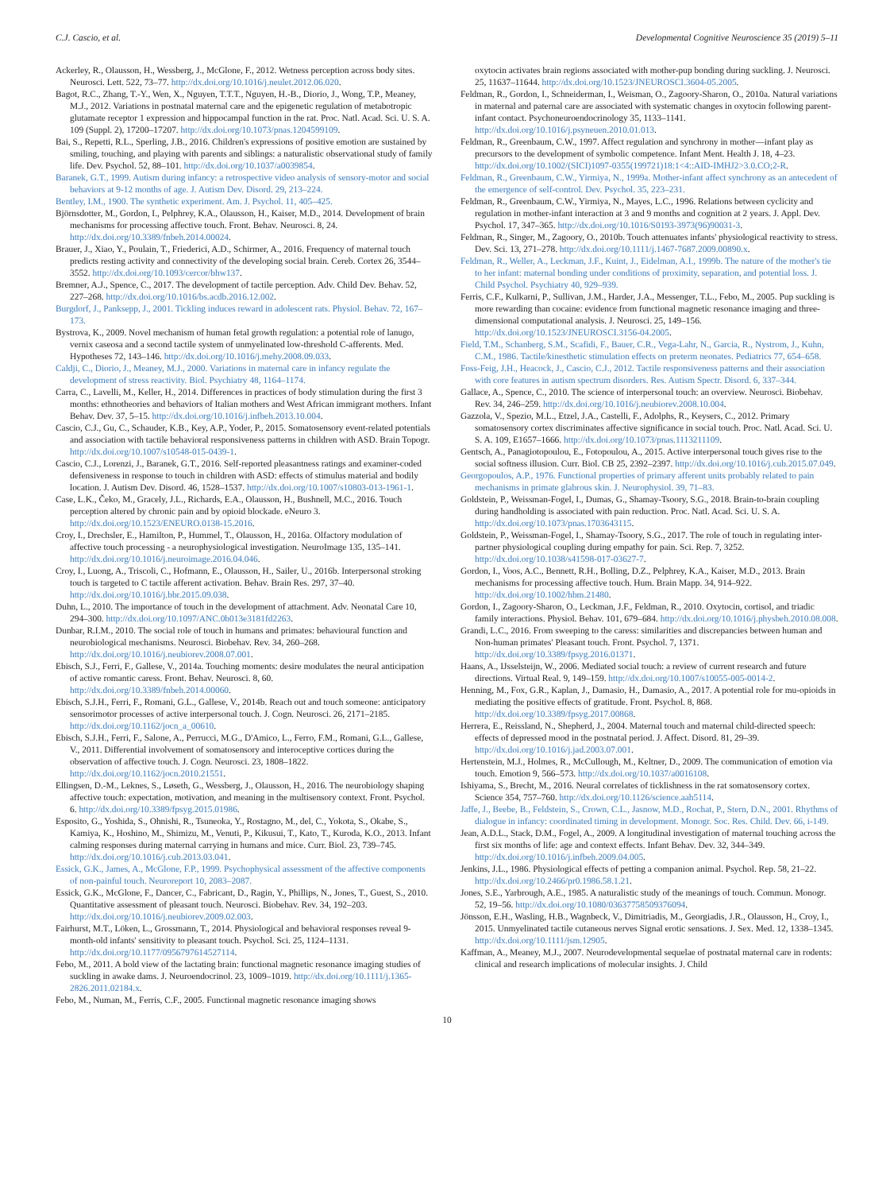C.J. Cascio, et al. Developmental Cognitive Neuroscience 35 (2019) 5–11
Ackerley, R., Olausson, H., Wessberg, J., McGlone, F., 2012. Wetness perception across body sites. Neurosci. Lett. 522, 73–77. http://dx.doi.org/10.1016/j.neulet.2012.06.020.
Bagot, R.C., Zhang, T.-Y., Wen, X., Nguyen, T.T.T., Nguyen, H.-B., Diorio, J., Wong, T.P., Meaney, M.J., 2012. Variations in postnatal maternal care and the epigenetic regulation of metabotropic glutamate receptor 1 expression and hippocampal function in the rat. Proc. Natl. Acad. Sci. U. S. A. 109 (Suppl. 2), 17200–17207. http://dx.doi.org/10.1073/pnas.1204599109.
Bai, S., Repetti, R.L., Sperling, J.B., 2016. Children's expressions of positive emotion are sustained by smiling, touching, and playing with parents and siblings: a naturalistic observational study of family life. Dev. Psychol. 52, 88–101. http://dx.doi.org/10.1037/a0039854.
Baranek, G.T., 1999. Autism during infancy: a retrospective video analysis of sensory-motor and social behaviors at 9-12 months of age. J. Autism Dev. Disord. 29, 213–224.
Bentley, I.M., 1900. The synthetic experiment. Am. J. Psychol. 11, 405–425.
Björnsdotter, M., Gordon, I., Pelphrey, K.A., Olausson, H., Kaiser, M.D., 2014. Development of brain mechanisms for processing affective touch. Front. Behav. Neurosci. 8, 24. http://dx.doi.org/10.3389/fnbeh.2014.00024.
Brauer, J., Xiao, Y., Poulain, T., Friederici, A.D., Schirmer, A., 2016. Frequency of maternal touch predicts resting activity and connectivity of the developing social brain. Cereb. Cortex 26, 3544–3552. http://dx.doi.org/10.1093/cercor/bhw137.
Bremner, A.J., Spence, C., 2017. The development of tactile perception. Adv. Child Dev. Behav. 52, 227–268. http://dx.doi.org/10.1016/bs.acdb.2016.12.002.
Burgdorf, J., Panksepp, J., 2001. Tickling induces reward in adolescent rats. Physiol. Behav. 72, 167–173.
Bystrova, K., 2009. Novel mechanism of human fetal growth regulation: a potential role of lanugo, vernix caseosa and a second tactile system of unmyelinated low-threshold C-afferents. Med. Hypotheses 72, 143–146. http://dx.doi.org/10.1016/j.mehy.2008.09.033.
Caldji, C., Diorio, J., Meaney, M.J., 2000. Variations in maternal care in infancy regulate the development of stress reactivity. Biol. Psychiatry 48, 1164–1174.
Carra, C., Lavelli, M., Keller, H., 2014. Differences in practices of body stimulation during the first 3 months: ethnotheories and behaviors of Italian mothers and West African immigrant mothers. Infant Behav. Dev. 37, 5–15. http://dx.doi.org/10.1016/j.infbeh.2013.10.004.
Cascio, C.J., Gu, C., Schauder, K.B., Key, A.P., Yoder, P., 2015. Somatosensory event-related potentials and association with tactile behavioral responsiveness patterns in children with ASD. Brain Topogr. http://dx.doi.org/10.1007/s10548-015-0439-1.
Cascio, C.J., Lorenzi, J., Baranek, G.T., 2016. Self-reported pleasantness ratings and examiner-coded defensiveness in response to touch in children with ASD: effects of stimulus material and bodily location. J. Autism Dev. Disord. 46, 1528–1537. http://dx.doi.org/10.1007/s10803-013-1961-1.
Case, L.K., Čeko, M., Gracely, J.L., Richards, E.A., Olausson, H., Bushnell, M.C., 2016. Touch perception altered by chronic pain and by opioid blockade. eNeuro 3. http://dx.doi.org/10.1523/ENEURO.0138-15.2016.
Croy, I., Drechsler, E., Hamilton, P., Hummel, T., Olausson, H., 2016a. Olfactory modulation of affective touch processing - a neurophysiological investigation. NeuroImage 135, 135–141. http://dx.doi.org/10.1016/j.neuroimage.2016.04.046.
Croy, I., Luong, A., Triscoli, C., Hofmann, E., Olausson, H., Sailer, U., 2016b. Interpersonal stroking touch is targeted to C tactile afferent activation. Behav. Brain Res. 297, 37–40. http://dx.doi.org/10.1016/j.bbr.2015.09.038.
Duhn, L., 2010. The importance of touch in the development of attachment. Adv. Neonatal Care 10, 294–300. http://dx.doi.org/10.1097/ANC.0b013e3181fd2263.
Dunbar, R.I.M., 2010. The social role of touch in humans and primates: behavioural function and neurobiological mechanisms. Neurosci. Biobehav. Rev. 34, 260–268. http://dx.doi.org/10.1016/j.neubiorev.2008.07.001.
Ebisch, S.J., Ferri, F., Gallese, V., 2014a. Touching moments: desire modulates the neural anticipation of active romantic caress. Front. Behav. Neurosci. 8, 60. http://dx.doi.org/10.3389/fnbeh.2014.00060.
Ebisch, S.J.H., Ferri, F., Romani, G.L., Gallese, V., 2014b. Reach out and touch someone: anticipatory sensorimotor processes of active interpersonal touch. J. Cogn. Neurosci. 26, 2171–2185. http://dx.doi.org/10.1162/jocn_a_00610.
Ebisch, S.J.H., Ferri, F., Salone, A., Perrucci, M.G., D'Amico, L., Ferro, F.M., Romani, G.L., Gallese, V., 2011. Differential involvement of somatosensory and interoceptive cortices during the observation of affective touch. J. Cogn. Neurosci. 23, 1808–1822. http://dx.doi.org/10.1162/jocn.2010.21551.
Ellingsen, D.-M., Leknes, S., Løseth, G., Wessberg, J., Olausson, H., 2016. The neurobiology shaping affective touch: expectation, motivation, and meaning in the multisensory context. Front. Psychol. 6. http://dx.doi.org/10.3389/fpsyg.2015.01986.
Esposito, G., Yoshida, S., Ohnishi, R., Tsuneoka, Y., Rostagno, M., del, C., Yokota, S., Okabe, S., Kamiya, K., Hoshino, M., Shimizu, M., Venuti, P., Kikusui, T., Kato, T., Kuroda, K.O., 2013. Infant calming responses during maternal carrying in humans and mice. Curr. Biol. 23, 739–745. http://dx.doi.org/10.1016/j.cub.2013.03.041.
Essick, G.K., James, A., McGlone, F.P., 1999. Psychophysical assessment of the affective components of non-painful touch. Neuroreport 10, 2083–2087.
Essick, G.K., McGlone, F., Dancer, C., Fabricant, D., Ragin, Y., Phillips, N., Jones, T., Guest, S., 2010. Quantitative assessment of pleasant touch. Neurosci. Biobehav. Rev. 34, 192–203. http://dx.doi.org/10.1016/j.neubiorev.2009.02.003.
Fairhurst, M.T., Löken, L., Grossmann, T., 2014. Physiological and behavioral responses reveal 9-month-old infants' sensitivity to pleasant touch. Psychol. Sci. 25, 1124–1131. http://dx.doi.org/10.1177/0956797614527114.
Febo, M., 2011. A bold view of the lactating brain: functional magnetic resonance imaging studies of suckling in awake dams. J. Neuroendocrinol. 23, 1009–1019. http://dx.doi.org/10.1111/j.1365-2826.2011.02184.x.
Febo, M., Numan, M., Ferris, C.F., 2005. Functional magnetic resonance imaging shows
oxytocin activates brain regions associated with mother-pup bonding during suckling. J. Neurosci. 25, 11637–11644. http://dx.doi.org/10.1523/JNEUROSCI.3604-05.2005.
Feldman, R., Gordon, I., Schneiderman, I., Weisman, O., Zagoory-Sharon, O., 2010a. Natural variations in maternal and paternal care are associated with systematic changes in oxytocin following parent-infant contact. Psychoneuroendocrinology 35, 1133–1141. http://dx.doi.org/10.1016/j.psyneuen.2010.01.013.
Feldman, R., Greenbaum, C.W., 1997. Affect regulation and synchrony in mother—infant play as precursors to the development of symbolic competence. Infant Ment. Health J. 18, 4–23. http://dx.doi.org/10.1002/(SICI)1097-0355(199721)18:1<4::AID-IMHJ2>3.0.CO;2-R.
Feldman, R., Greenbaum, C.W., Yirmiya, N., 1999a. Mother-infant affect synchrony as an antecedent of the emergence of self-control. Dev. Psychol. 35, 223–231.
Feldman, R., Greenbaum, C.W., Yirmiya, N., Mayes, L.C., 1996. Relations between cyclicity and regulation in mother-infant interaction at 3 and 9 months and cognition at 2 years. J. Appl. Dev. Psychol. 17, 347–365. http://dx.doi.org/10.1016/S0193-3973(96)90031-3.
Feldman, R., Singer, M., Zagoory, O., 2010b. Touch attenuates infants' physiological reactivity to stress. Dev. Sci. 13, 271–278. http://dx.doi.org/10.1111/j.1467-7687.2009.00890.x.
Feldman, R., Weller, A., Leckman, J.F., Kuint, J., Eidelman, A.I., 1999b. The nature of the mother's tie to her infant: maternal bonding under conditions of proximity, separation, and potential loss. J. Child Psychol. Psychiatry 40, 929–939.
Ferris, C.F., Kulkarni, P., Sullivan, J.M., Harder, J.A., Messenger, T.L., Febo, M., 2005. Pup suckling is more rewarding than cocaine: evidence from functional magnetic resonance imaging and three-dimensional computational analysis. J. Neurosci. 25, 149–156. http://dx.doi.org/10.1523/JNEUROSCI.3156-04.2005.
Field, T.M., Schanberg, S.M., Scafidi, F., Bauer, C.R., Vega-Lahr, N., Garcia, R., Nystrom, J., Kuhn, C.M., 1986. Tactile/kinesthetic stimulation effects on preterm neonates. Pediatrics 77, 654–658.
Foss-Feig, J.H., Heacock, J., Cascio, C.J., 2012. Tactile responsiveness patterns and their association with core features in autism spectrum disorders. Res. Autism Spectr. Disord. 6, 337–344.
Gallace, A., Spence, C., 2010. The science of interpersonal touch: an overview. Neurosci. Biobehav. Rev. 34, 246–259. http://dx.doi.org/10.1016/j.neubiorev.2008.10.004.
Gazzola, V., Spezio, M.L., Etzel, J.A., Castelli, F., Adolphs, R., Keysers, C., 2012. Primary somatosensory cortex discriminates affective significance in social touch. Proc. Natl. Acad. Sci. U. S. A. 109, E1657–1666. http://dx.doi.org/10.1073/pnas.1113211109.
Gentsch, A., Panagiotopoulou, E., Fotopoulou, A., 2015. Active interpersonal touch gives rise to the social softness illusion. Curr. Biol. CB 25, 2392–2397. http://dx.doi.org/10.1016/j.cub.2015.07.049.
Georgopoulos, A.P., 1976. Functional properties of primary afferent units probably related to pain mechanisms in primate glabrous skin. J. Neurophysiol. 39, 71–83.
Goldstein, P., Weissman-Fogel, I., Dumas, G., Shamay-Tsoory, S.G., 2018. Brain-to-brain coupling during handholding is associated with pain reduction. Proc. Natl. Acad. Sci. U. S. A. http://dx.doi.org/10.1073/pnas.1703643115.
Goldstein, P., Weissman-Fogel, I., Shamay-Tsoory, S.G., 2017. The role of touch in regulating inter-partner physiological coupling during empathy for pain. Sci. Rep. 7, 3252. http://dx.doi.org/10.1038/s41598-017-03627-7.
Gordon, I., Voos, A.C., Bennett, R.H., Bolling, D.Z., Pelphrey, K.A., Kaiser, M.D., 2013. Brain mechanisms for processing affective touch. Hum. Brain Mapp. 34, 914–922. http://dx.doi.org/10.1002/hbm.21480.
Gordon, I., Zagoory-Sharon, O., Leckman, J.F., Feldman, R., 2010. Oxytocin, cortisol, and triadic family interactions. Physiol. Behav. 101, 679–684. http://dx.doi.org/10.1016/j.physbeh.2010.08.008.
Grandi, L.C., 2016. From sweeping to the caress: similarities and discrepancies between human and Non-human primates' Pleasant touch. Front. Psychol. 7, 1371. http://dx.doi.org/10.3389/fpsyg.2016.01371.
Haans, A., IJsselsteijn, W., 2006. Mediated social touch: a review of current research and future directions. Virtual Real. 9, 149–159. http://dx.doi.org/10.1007/s10055-005-0014-2.
Henning, M., Fox, G.R., Kaplan, J., Damasio, H., Damasio, A., 2017. A potential role for mu-opioids in mediating the positive effects of gratitude. Front. Psychol. 8, 868. http://dx.doi.org/10.3389/fpsyg.2017.00868.
Herrera, E., Reissland, N., Shepherd, J., 2004. Maternal touch and maternal child-directed speech: effects of depressed mood in the postnatal period. J. Affect. Disord. 81, 29–39. http://dx.doi.org/10.1016/j.jad.2003.07.001.
Hertenstein, M.J., Holmes, R., McCullough, M., Keltner, D., 2009. The communication of emotion via touch. Emotion 9, 566–573. http://dx.doi.org/10.1037/a0016108.
Ishiyama, S., Brecht, M., 2016. Neural correlates of ticklishness in the rat somatosensory cortex. Science 354, 757–760. http://dx.doi.org/10.1126/science.aah5114.
Jaffe, J., Beebe, B., Feldstein, S., Crown, C.L., Jasnow, M.D., Rochat, P., Stern, D.N., 2001. Rhythms of dialogue in infancy: coordinated timing in development. Monogr. Soc. Res. Child. Dev. 66, i-149.
Jean, A.D.L., Stack, D.M., Fogel, A., 2009. A longitudinal investigation of maternal touching across the first six months of life: age and context effects. Infant Behav. Dev. 32, 344–349. http://dx.doi.org/10.1016/j.infbeh.2009.04.005.
Jenkins, J.L., 1986. Physiological effects of petting a companion animal. Psychol. Rep. 58, 21–22. http://dx.doi.org/10.2466/pr0.1986.58.1.21.
Jones, S.E., Yarbrough, A.E., 1985. A naturalistic study of the meanings of touch. Commun. Monogr. 52, 19–56. http://dx.doi.org/10.1080/03637758509376094.
Jönsson, E.H., Wasling, H.B., Wagnbeck, V., Dimitriadis, M., Georgiadis, J.R., Olausson, H., Croy, I., 2015. Unmyelinated tactile cutaneous nerves Signal erotic sensations. J. Sex. Med. 12, 1338–1345. http://dx.doi.org/10.1111/jsm.12905.
Kaffman, A., Meaney, M.J., 2007. Neurodevelopmental sequelae of postnatal maternal care in rodents: clinical and research implications of molecular insights. J. Child
10